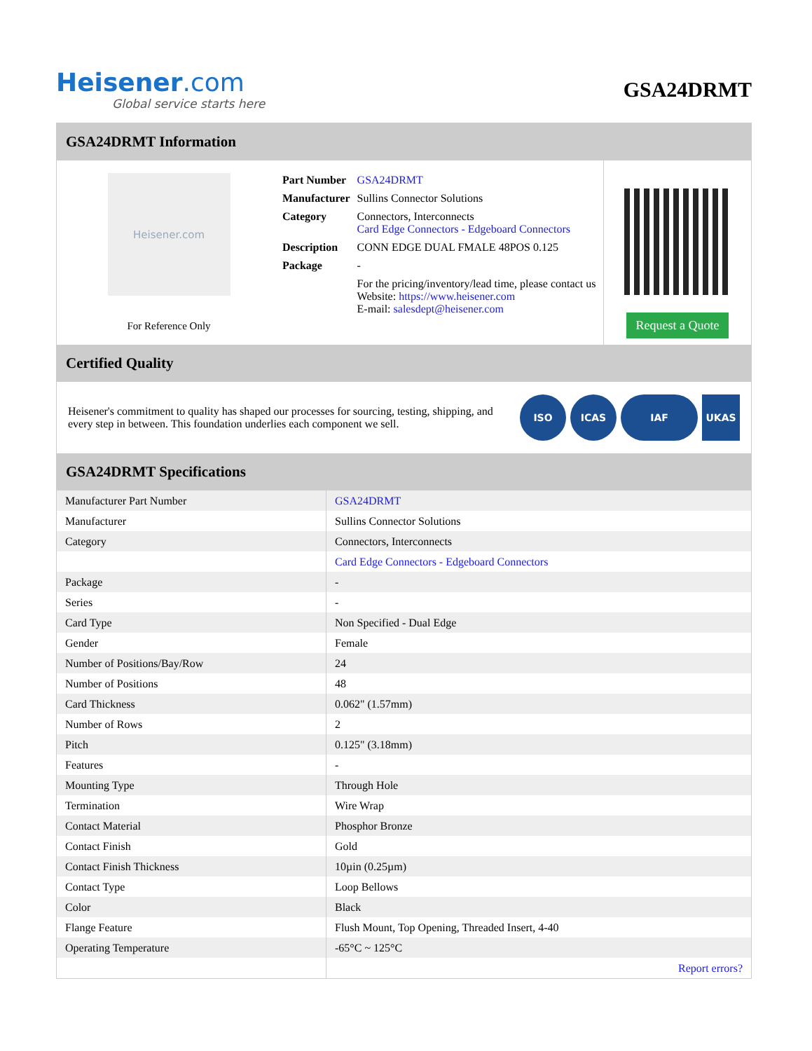Heisener.com
Global service starts here
GSA24DRMT
GSA24DRMT Information
Heisener.com
For Reference Only
| Part Number | GSA24DRMT |
| Manufacturer | Sullins Connector Solutions |
| Category | Connectors, Interconnects Card Edge Connectors - Edgeboard Connectors |
| Description | CONN EDGE DUAL FMALE 48POS 0.125 |
| Package | - |
| | For the pricing/inventory/lead time, please contact us Website: https://www.heisener.com E-mail: salesdept@heisener.com |
Request a Quote
Certified Quality
Heisener's commitment to quality has shaped our processes for sourcing, testing, shipping, and every step in between. This foundation underlies each component we sell.
ISO ICAS IAF UKAS
GSA24DRMT Specifications
| Manufacturer Part Number | GSA24DRMT |
| Manufacturer | Sullins Connector Solutions |
| Category | Connectors, Interconnects |
| | Card Edge Connectors - Edgeboard Connectors |
| Package | - |
| Series | - |
| Card Type | Non Specified - Dual Edge |
| Gender | Female |
| Number of Positions/Bay/Row | 24 |
| Number of Positions | 48 |
| Card Thickness | 0.062" (1.57mm) |
| Number of Rows | 2 |
| Pitch | 0.125" (3.18mm) |
| Features | - |
| Mounting Type | Through Hole |
| Termination | Wire Wrap |
| Contact Material | Phosphor Bronze |
| Contact Finish | Gold |
| Contact Finish Thickness | 10µin (0.25µm) |
| Contact Type | Loop Bellows |
| Color | Black |
| Flange Feature | Flush Mount, Top Opening, Threaded Insert, 4-40 |
| Operating Temperature | -65°C ~ 125°C |
| | Report errors? |